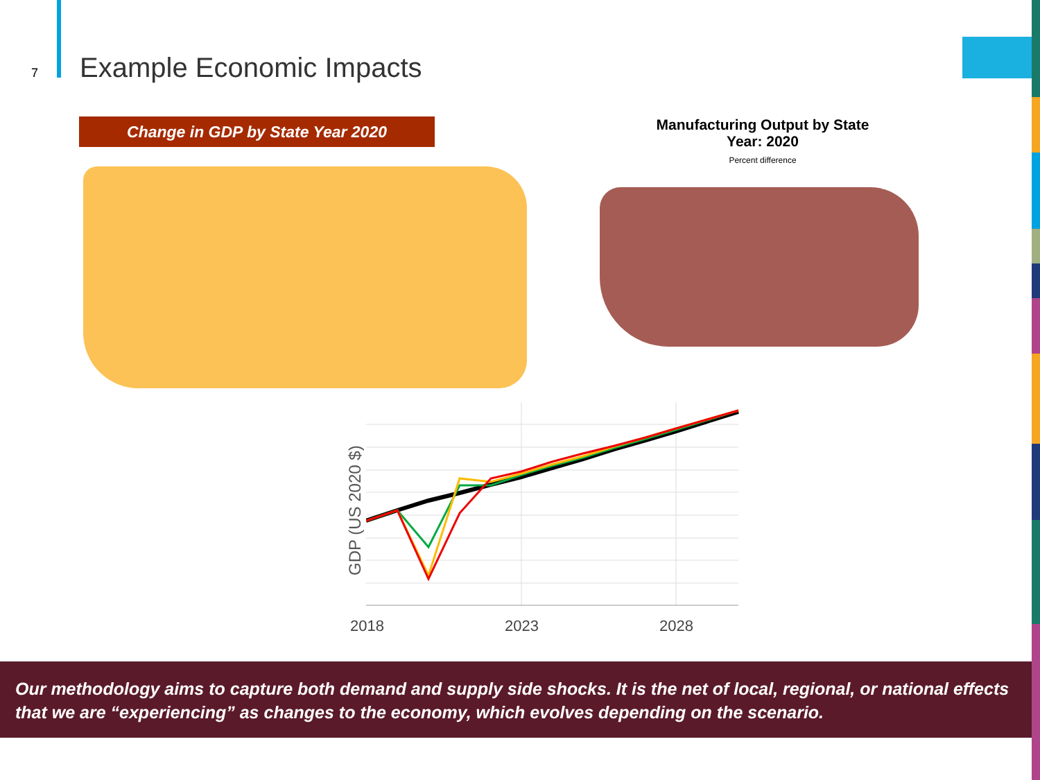7
Example Economic Impacts
Change in GDP by State Year 2020
Manufacturing Output by State
Year: 2020
Percent difference
GDP (US 2020 $)
2018 2023 2028
Our methodology aims to capture both demand and supply side shocks. It is the net of local, regional, or national effects that we are “experiencing” as changes to the economy, which evolves depending on the scenario.